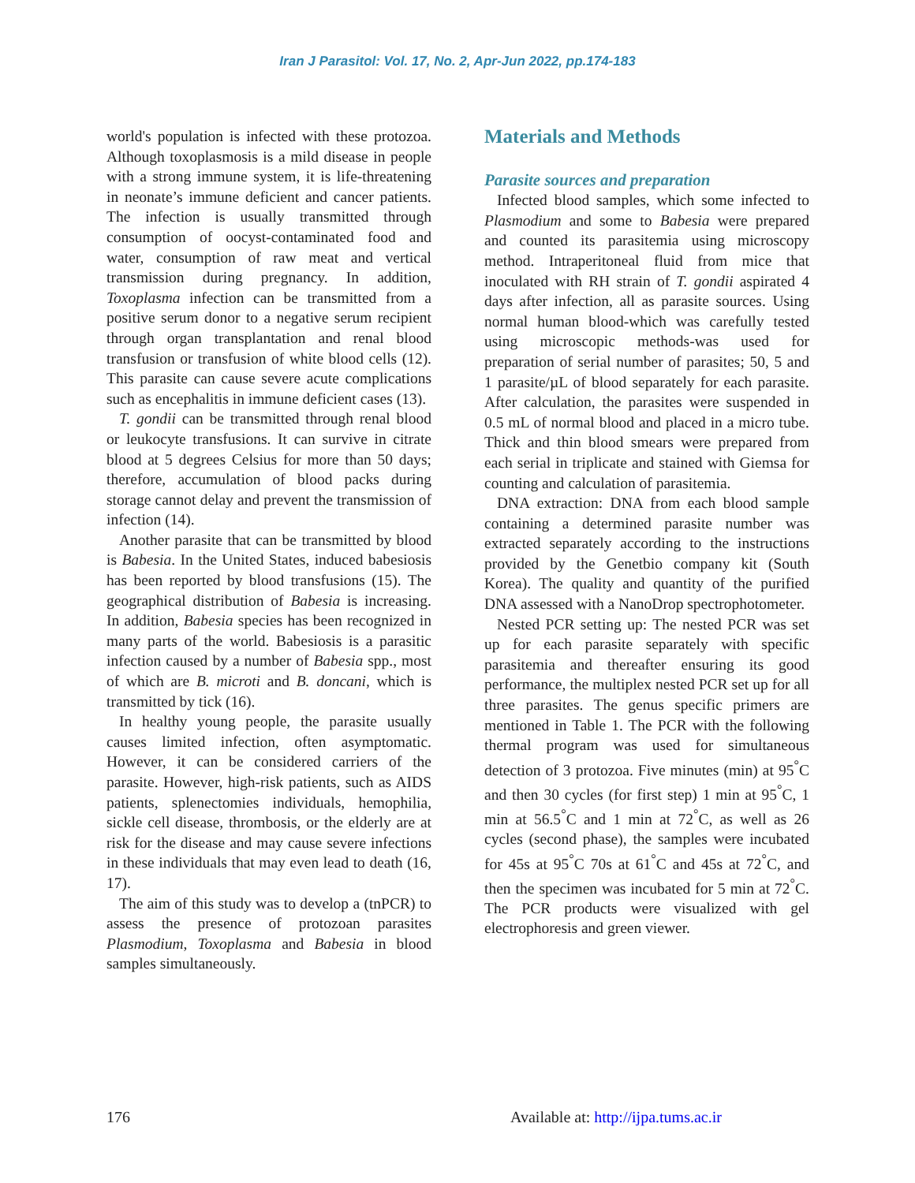Iran J Parasitol: Vol. 17, No. 2, Apr-Jun 2022, pp.174-183
world's population is infected with these protozoa. Although toxoplasmosis is a mild disease in people with a strong immune system, it is life-threatening in neonate’s immune deficient and cancer patients. The infection is usually transmitted through consumption of oocyst-contaminated food and water, consumption of raw meat and vertical transmission during pregnancy. In addition, Toxoplasma infection can be transmitted from a positive serum donor to a negative serum recipient through organ transplantation and renal blood transfusion or transfusion of white blood cells (12). This parasite can cause severe acute complications such as encephalitis in immune deficient cases (13).
T. gondii can be transmitted through renal blood or leukocyte transfusions. It can survive in citrate blood at 5 degrees Celsius for more than 50 days; therefore, accumulation of blood packs during storage cannot delay and prevent the transmission of infection (14).
Another parasite that can be transmitted by blood is Babesia. In the United States, induced babesiosis has been reported by blood transfusions (15). The geographical distribution of Babesia is increasing. In addition, Babesia species has been recognized in many parts of the world. Babesiosis is a parasitic infection caused by a number of Babesia spp., most of which are B. microti and B. doncani, which is transmitted by tick (16).
In healthy young people, the parasite usually causes limited infection, often asymptomatic. However, it can be considered carriers of the parasite. However, high-risk patients, such as AIDS patients, splenectomies individuals, hemophilia, sickle cell disease, thrombosis, or the elderly are at risk for the disease and may cause severe infections in these individuals that may even lead to death (16, 17).
The aim of this study was to develop a (tnPCR) to assess the presence of protozoan parasites Plasmodium, Toxoplasma and Babesia in blood samples simultaneously.
Materials and Methods
Parasite sources and preparation
Infected blood samples, which some infected to Plasmodium and some to Babesia were prepared and counted its parasitemia using microscopy method. Intraperitoneal fluid from mice that inoculated with RH strain of T. gondii aspirated 4 days after infection, all as parasite sources. Using normal human blood-which was carefully tested using microscopic methods-was used for preparation of serial number of parasites; 50, 5 and 1 parasite/µL of blood separately for each parasite. After calculation, the parasites were suspended in 0.5 mL of normal blood and placed in a micro tube. Thick and thin blood smears were prepared from each serial in triplicate and stained with Giemsa for counting and calculation of parasitemia.
DNA extraction: DNA from each blood sample containing a determined parasite number was extracted separately according to the instructions provided by the Genetbio company kit (South Korea). The quality and quantity of the purified DNA assessed with a NanoDrop spectrophotometer.
Nested PCR setting up: The nested PCR was set up for each parasite separately with specific parasitemia and thereafter ensuring its good performance, the multiplex nested PCR set up for all three parasites. The genus specific primers are mentioned in Table 1. The PCR with the following thermal program was used for simultaneous detection of 3 protozoa. Five minutes (min) at 95<sup>°</sup>C and then 30 cycles (for first step) 1 min at 95<sup>°</sup>C, 1 min at 56.5<sup>°</sup>C and 1 min at 72<sup>°</sup>C, as well as 26 cycles (second phase), the samples were incubated for 45s at 95<sup>°</sup>C 70s at 61<sup>°</sup>C and 45s at 72<sup>°</sup>C, and then the specimen was incubated for 5 min at 72<sup>°</sup>C. The PCR products were visualized with gel electrophoresis and green viewer.
176
Available at: http://ijpa.tums.ac.ir